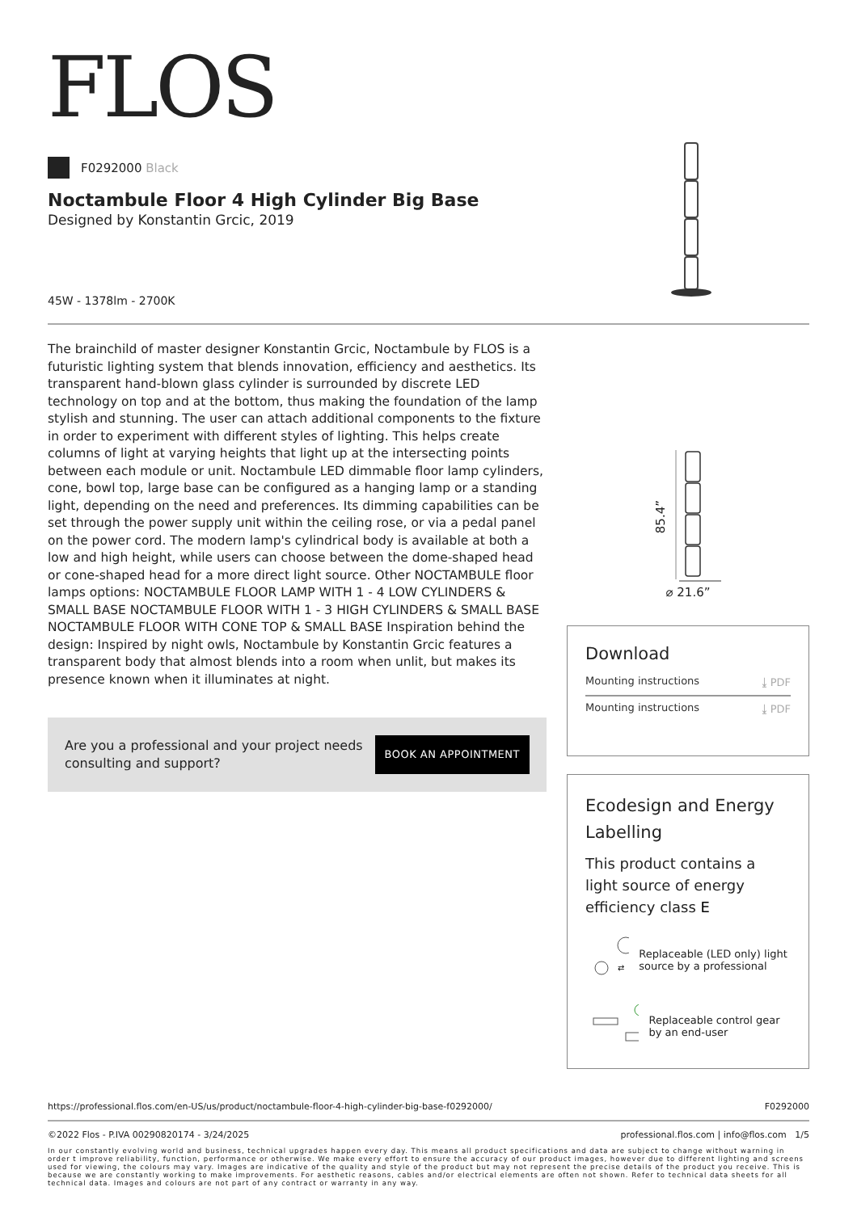FLOS
F0292000 Black
Noctambule Floor 4 High Cylinder Big Base
Designed by Konstantin Grcic, 2019
45W - 1378lm - 2700K
The brainchild of master designer Konstantin Grcic, Noctambule by FLOS is a futuristic lighting system that blends innovation, efficiency and aesthetics. Its transparent hand-blown glass cylinder is surrounded by discrete LED technology on top and at the bottom, thus making the foundation of the lamp stylish and stunning. The user can attach additional components to the fixture in order to experiment with different styles of lighting. This helps create columns of light at varying heights that light up at the intersecting points between each module or unit. Noctambule LED dimmable floor lamp cylinders, cone, bowl top, large base can be configured as a hanging lamp or a standing light, depending on the need and preferences. Its dimming capabilities can be set through the power supply unit within the ceiling rose, or via a pedal panel on the power cord. The modern lamp's cylindrical body is available at both a low and high height, while users can choose between the dome-shaped head or cone-shaped head for a more direct light source. Other NOCTAMBULE floor lamps options: NOCTAMBULE FLOOR LAMP WITH 1 - 4 LOW CYLINDERS & SMALL BASE NOCTAMBULE FLOOR WITH 1 - 3 HIGH CYLINDERS & SMALL BASE NOCTAMBULE FLOOR WITH CONE TOP & SMALL BASE Inspiration behind the design: Inspired by night owls, Noctambule by Konstantin Grcic features a transparent body that almost blends into a room when unlit, but makes its presence known when it illuminates at night.
Are you a professional and your project needs
consulting and support? BOOK AN APPOINTMENT
85.4”
⌀ 21.6”
Download
Mounting instructions ⤓ PDF
Mounting instructions ⤓ PDF
Ecodesign and Energy Labelling
This product contains a light source of energy efficiency class E
⇄
Replaceable (LED only) light source by a professional
Replaceable control gear by an end-user
https://professional.flos.com/en-US/us/product/noctambule-floor-4-high-cylinder-big-base-f0292000/ F0292000
©2022 Flos - P.IVA 00290820174 - 3/24/2025 professional.flos.com | info@flos.com 1/5
In our constantly evolving world and business, technical upgrades happen every day. This means all product specifications and data are subject to change without warning in order t improve reliability, function, performance or otherwise. We make every effort to ensure the accuracy of our product images, however due to different lighting and screens used for viewing, the colours may vary. Images are indicative of the quality and style of the product but may not represent the precise details of the product you receive. This is because we are constantly working to make improvements. For aesthetic reasons, cables and/or electrical elements are often not shown. Refer to technical data sheets for all technical data. Images and colours are not part of any contract or warranty in any way.